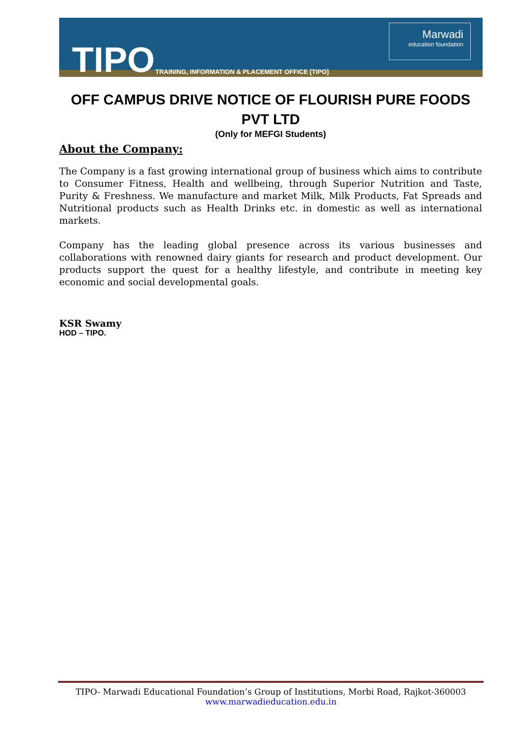TIPO
TRAINING, INFORMATION & PLACEMENT OFFICE [TIPO]
Marwadi
education foundation
OFF CAMPUS DRIVE NOTICE OF FLOURISH PURE FOODS PVT LTD
(Only for MEFGI Students)
About the Company:
The Company is a fast growing international group of business which aims to contribute to Consumer Fitness, Health and wellbeing, through Superior Nutrition and Taste, Purity & Freshness. We manufacture and market Milk, Milk Products, Fat Spreads and Nutritional products such as Health Drinks etc. in domestic as well as international markets.
Company has the leading global presence across its various businesses and collaborations with renowned dairy giants for research and product development. Our products support the quest for a healthy lifestyle, and contribute in meeting key economic and social developmental goals.
KSR Swamy
HOD – TIPO.
TIPO- Marwadi Educational Foundation’s Group of Institutions, Morbi Road, Rajkot-360003
www.marwadieducation.edu.in